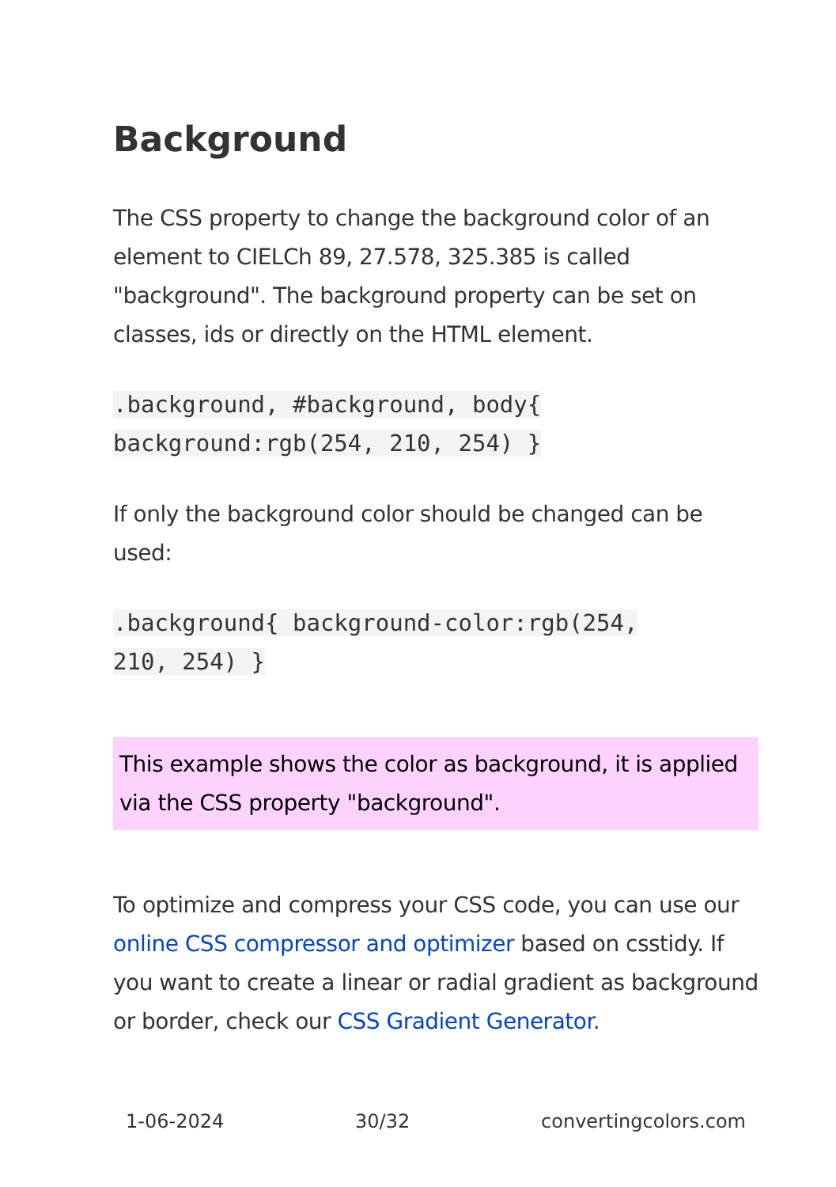Background
The CSS property to change the background color of an element to CIELCh 89, 27.578, 325.385 is called "background". The background property can be set on classes, ids or directly on the HTML element.
.background, #background, body{
background:rgb(254, 210, 254) }
If only the background color should be changed can be used:
.background{ background-color:rgb(254,
210, 254) }
This example shows the color as background, it is applied via the CSS property "background".
To optimize and compress your CSS code, you can use our online CSS compressor and optimizer based on csstidy. If you want to create a linear or radial gradient as background or border, check our CSS Gradient Generator.
1-06-2024 30/32 convertingcolors.com